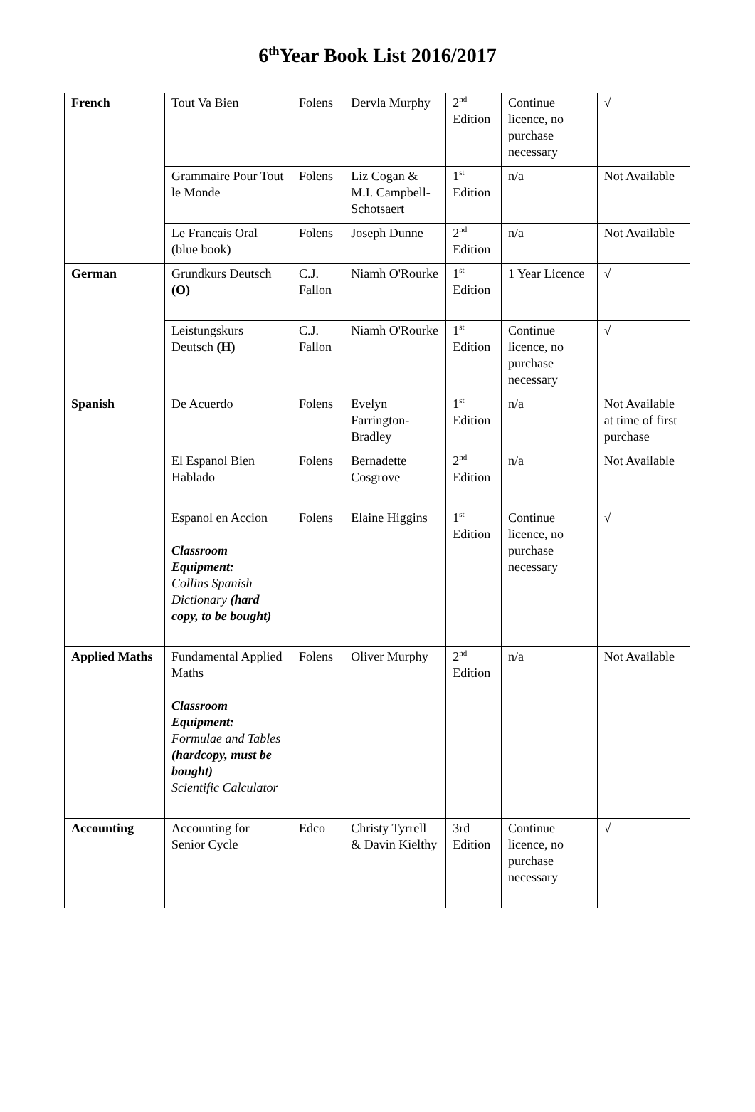6<sup>th</sup>Year Book List 2016/2017
| French | Tout Va Bien | Folens | Dervla Murphy | 2<sup>nd</sup> Edition | Continue licence, no purchase necessary | √ |
| | Grammaire Pour Tout le Monde | Folens | Liz Cogan & M.I. Campbell-Schotsaert | 1<sup>st</sup> Edition | n/a | Not Available |
| | Le Francais Oral (blue book) | Folens | Joseph Dunne | 2<sup>nd</sup> Edition | n/a | Not Available |
| German | Grundkurs Deutsch (O) | C.J. Fallon | Niamh O'Rourke | 1<sup>st</sup> Edition | 1 Year Licence | √ |
| | Leistungskurs Deutsch (H) | C.J. Fallon | Niamh O'Rourke | 1<sup>st</sup> Edition | Continue licence, no purchase necessary | √ |
| Spanish | De Acuerdo | Folens | Evelyn Farrington-Bradley | 1<sup>st</sup> Edition | n/a | Not Available at time of first purchase |
| | El Espanol Bien Hablado | Folens | Bernadette Cosgrove | 2<sup>nd</sup> Edition | n/a | Not Available |
| | Espanol en Accion Classroom Equipment: Collins Spanish Dictionary (hard copy, to be bought) | Folens | Elaine Higgins | 1<sup>st</sup> Edition | Continue licence, no purchase necessary | √ |
| Applied Maths | Fundamental Applied Maths Classroom Equipment: Formulae and Tables (hardcopy, must be bought) Scientific Calculator | Folens | Oliver Murphy | 2<sup>nd</sup> Edition | n/a | Not Available |
| Accounting | Accounting for Senior Cycle | Edco | Christy Tyrrell & Davin Kielthy | 3rd Edition | Continue licence, no purchase necessary | √ |